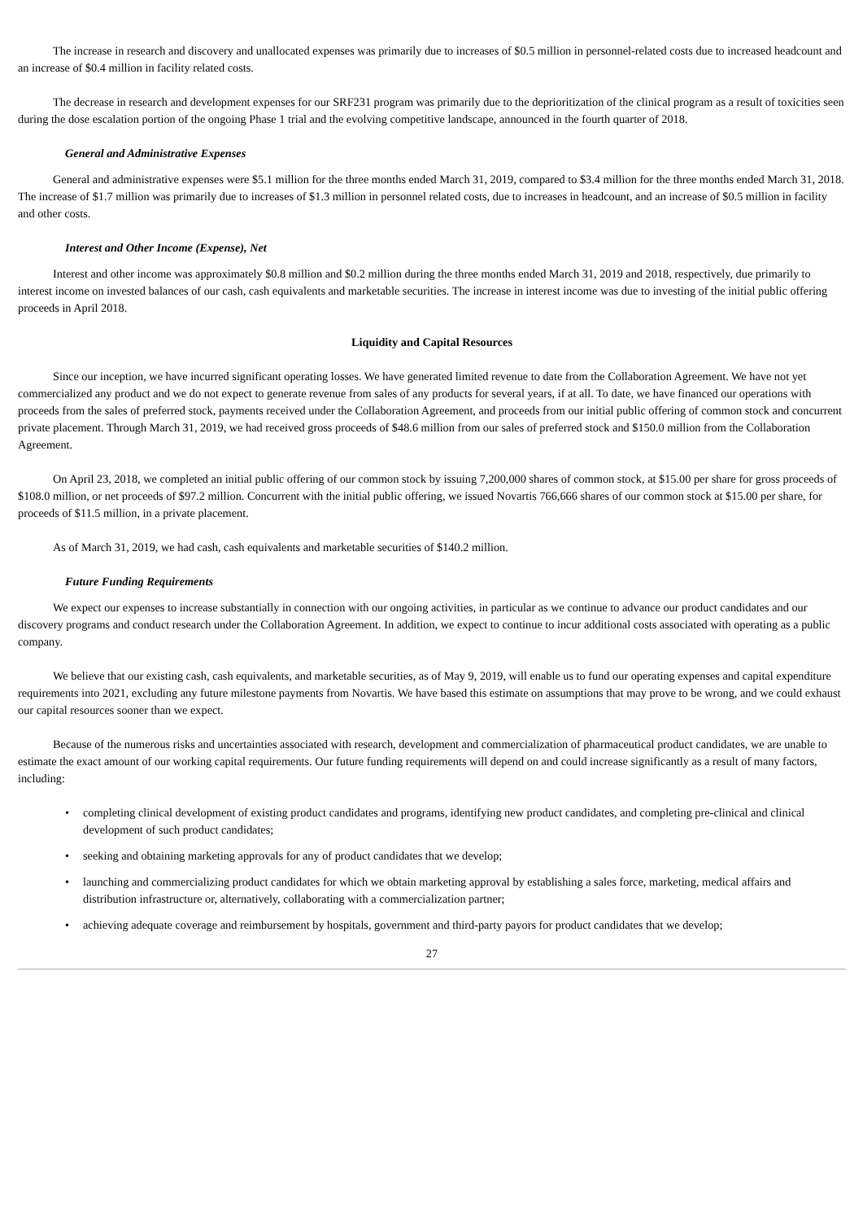The increase in research and discovery and unallocated expenses was primarily due to increases of $0.5 million in personnel-related costs due to increased headcount and an increase of $0.4 million in facility related costs.
The decrease in research and development expenses for our SRF231 program was primarily due to the deprioritization of the clinical program as a result of toxicities seen during the dose escalation portion of the ongoing Phase 1 trial and the evolving competitive landscape, announced in the fourth quarter of 2018.
General and Administrative Expenses
General and administrative expenses were $5.1 million for the three months ended March 31, 2019, compared to $3.4 million for the three months ended March 31, 2018. The increase of $1.7 million was primarily due to increases of $1.3 million in personnel related costs, due to increases in headcount, and an increase of $0.5 million in facility and other costs.
Interest and Other Income (Expense), Net
Interest and other income was approximately $0.8 million and $0.2 million during the three months ended March 31, 2019 and 2018, respectively, due primarily to interest income on invested balances of our cash, cash equivalents and marketable securities. The increase in interest income was due to investing of the initial public offering proceeds in April 2018.
Liquidity and Capital Resources
Since our inception, we have incurred significant operating losses. We have generated limited revenue to date from the Collaboration Agreement. We have not yet commercialized any product and we do not expect to generate revenue from sales of any products for several years, if at all. To date, we have financed our operations with proceeds from the sales of preferred stock, payments received under the Collaboration Agreement, and proceeds from our initial public offering of common stock and concurrent private placement. Through March 31, 2019, we had received gross proceeds of $48.6 million from our sales of preferred stock and $150.0 million from the Collaboration Agreement.
On April 23, 2018, we completed an initial public offering of our common stock by issuing 7,200,000 shares of common stock, at $15.00 per share for gross proceeds of $108.0 million, or net proceeds of $97.2 million. Concurrent with the initial public offering, we issued Novartis 766,666 shares of our common stock at $15.00 per share, for proceeds of $11.5 million, in a private placement.
As of March 31, 2019, we had cash, cash equivalents and marketable securities of $140.2 million.
Future Funding Requirements
We expect our expenses to increase substantially in connection with our ongoing activities, in particular as we continue to advance our product candidates and our discovery programs and conduct research under the Collaboration Agreement. In addition, we expect to continue to incur additional costs associated with operating as a public company.
We believe that our existing cash, cash equivalents, and marketable securities, as of May 9, 2019, will enable us to fund our operating expenses and capital expenditure requirements into 2021, excluding any future milestone payments from Novartis. We have based this estimate on assumptions that may prove to be wrong, and we could exhaust our capital resources sooner than we expect.
Because of the numerous risks and uncertainties associated with research, development and commercialization of pharmaceutical product candidates, we are unable to estimate the exact amount of our working capital requirements. Our future funding requirements will depend on and could increase significantly as a result of many factors, including:
• completing clinical development of existing product candidates and programs, identifying new product candidates, and completing pre-clinical and clinical development of such product candidates;
• seeking and obtaining marketing approvals for any of product candidates that we develop;
• launching and commercializing product candidates for which we obtain marketing approval by establishing a sales force, marketing, medical affairs and distribution infrastructure or, alternatively, collaborating with a commercialization partner;
• achieving adequate coverage and reimbursement by hospitals, government and third-party payors for product candidates that we develop;
27